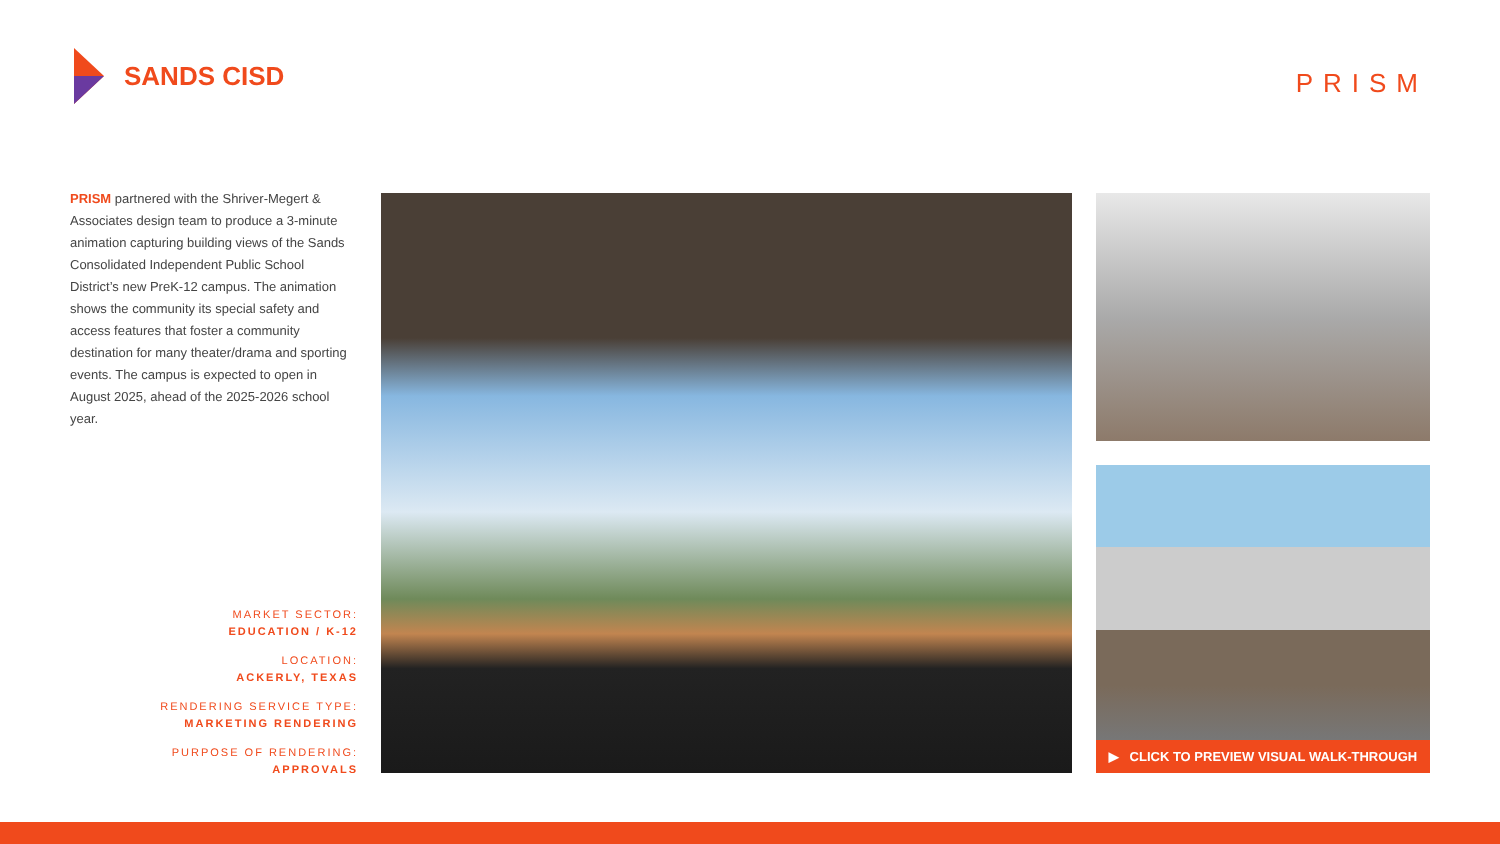SANDS CISD
PRISM
PRISM partnered with the Shriver-Megert & Associates design team to produce a 3-minute animation capturing building views of the Sands Consolidated Independent Public School District’s new PreK-12 campus. The animation shows the community its special safety and access features that foster a community destination for many theater/drama and sporting events. The campus is expected to open in August 2025, ahead of the 2025-2026 school year.
MARKET SECTOR:
EDUCATION / K-12
LOCATION:
ACKERLY, TEXAS
RENDERING SERVICE TYPE:
MARKETING RENDERING
PURPOSE OF RENDERING:
APPROVALS
▶ CLICK TO PREVIEW VISUAL WALK-THROUGH